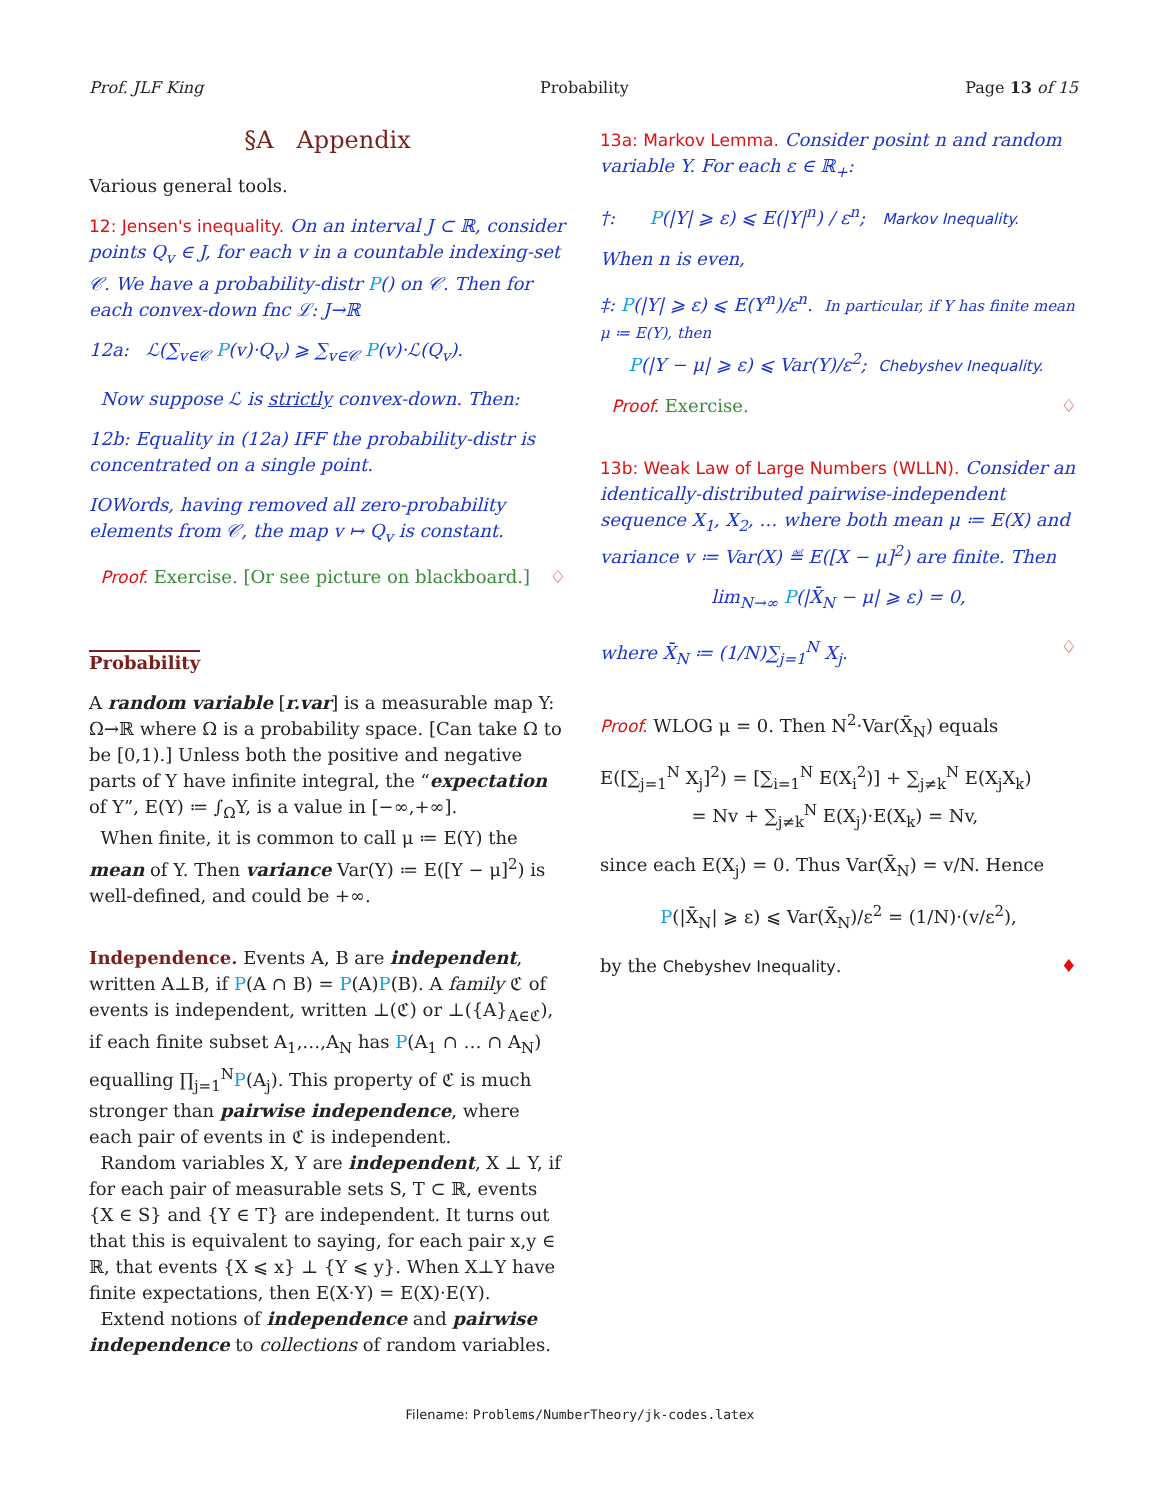Prof. JLF King Probability Page 13 of 15
§A Appendix
Various general tools.
12: Jensen's inequality. On an interval J ⊂ ℝ, consider points Q<sub>v</sub> ∈ J, for each v in a countable indexing-set 𝒞. We have a probability-distr P() on 𝒞. Then for each convex-down fnc ℒ: J→ℝ
12a: ℒ(∑<sub>v∈𝒞</sub> P(v)·Q<sub>v</sub>) ⩾ ∑<sub>v∈𝒞</sub> P(v)·ℒ(Q<sub>v</sub>).
Now suppose ℒ is strictly convex-down. Then:
12b: Equality in (12a) IFF the probability-distr is concentrated on a single point.
IOWords, having removed all zero-probability elements from 𝒞, the map v ↦ Q<sub>v</sub> is constant.
Proof. Exercise. [Or see picture on blackboard.] ♢
Probability
A random variable [r.var] is a measurable map Y: Ω→ℝ where Ω is a probability space. [Can take Ω to be [0,1).] Unless both the positive and negative parts of Y have infinite integral, the “expectation of Y”, E(Y) ≔ ∫<sub>Ω</sub>Y, is a value in [−∞,+∞].
When finite, it is common to call μ ≔ E(Y) the mean of Y. Then variance Var(Y) ≔ E([Y − μ]<sup>2</sup>) is well-defined, and could be +∞.
Independence. Events A, B are independent, written A⊥B, if P(A ∩ B) = P(A)P(B). A family ℭ of events is independent, written ⊥(ℭ) or ⊥({A}<sub>A∈ℭ</sub>), if each finite subset A<sub>1</sub>,…,A<sub>N</sub> has P(A<sub>1</sub> ∩ … ∩ A<sub>N</sub>) equalling ∏<sub>j=1</sub><sup>N</sup>P(A<sub>j</sub>). This property of ℭ is much stronger than pairwise independence, where each pair of events in ℭ is independent.
Random variables X, Y are independent, X ⊥ Y, if for each pair of measurable sets S, T ⊂ ℝ, events {X ∈ S} and {Y ∈ T} are independent. It turns out that this is equivalent to saying, for each pair x,y ∈ ℝ, that events {X ⩽ x} ⊥ {Y ⩽ y}. When X⊥Y have finite expectations, then E(X·Y) = E(X)·E(Y).
Extend notions of independence and pairwise independence to collections of random variables.
13a: Markov Lemma. Consider posint n and random variable Y. For each ε ∈ ℝ<sub>+</sub>:
†: P(|Y| ⩾ ε) ⩽ E(|Y|<sup>n</sup>) / ε<sup>n</sup>; Markov Inequality.
When n is even,
‡: P(|Y| ⩾ ε) ⩽ E(Y<sup>n</sup>)/ε<sup>n</sup>. In particular, if Y has finite mean μ ≔ E(Y), then
P(|Y − μ| ⩾ ε) ⩽ Var(Y)/ε<sup>2</sup>; Chebyshev Inequality.
Proof. Exercise. ♢
13b: Weak Law of Large Numbers (WLLN). Consider an identically-distributed pairwise-independent sequence X<sub>1</sub>, X<sub>2</sub>, … where both mean μ ≔ E(X) and variance v ≔ Var(X) ≝ E([X − μ]<sup>2</sup>) are finite. Then
lim<sub>N→∞</sub> P(|X̄<sub>N</sub> − μ| ⩾ ε) = 0,
where X̄<sub>N</sub> ≔ (1/N)∑<sub>j=1</sub><sup>N</sup> X<sub>j</sub>. ♢
Proof. WLOG μ = 0. Then N<sup>2</sup>·Var(X̄<sub>N</sub>) equals
E([∑<sub>j=1</sub><sup>N</sup> X<sub>j</sub>]<sup>2</sup>) = [∑<sub>i=1</sub><sup>N</sup> E(X<sub>i</sub><sup>2</sup>)] + ∑<sub>j≠k</sub><sup>N</sup> E(X<sub>j</sub>X<sub>k</sub>)
= Nv + ∑<sub>j≠k</sub><sup>N</sup> E(X<sub>j</sub>)·E(X<sub>k</sub>) = Nv,
since each E(X<sub>j</sub>) = 0. Thus Var(X̄<sub>N</sub>) = v/N. Hence
P(|X̄<sub>N</sub>| ⩾ ε) ⩽ Var(X̄<sub>N</sub>)/ε<sup>2</sup> = (1/N)·(v/ε<sup>2</sup>),
by the Chebyshev Inequality. ♦
Filename: Problems/NumberTheory/jk-codes.latex